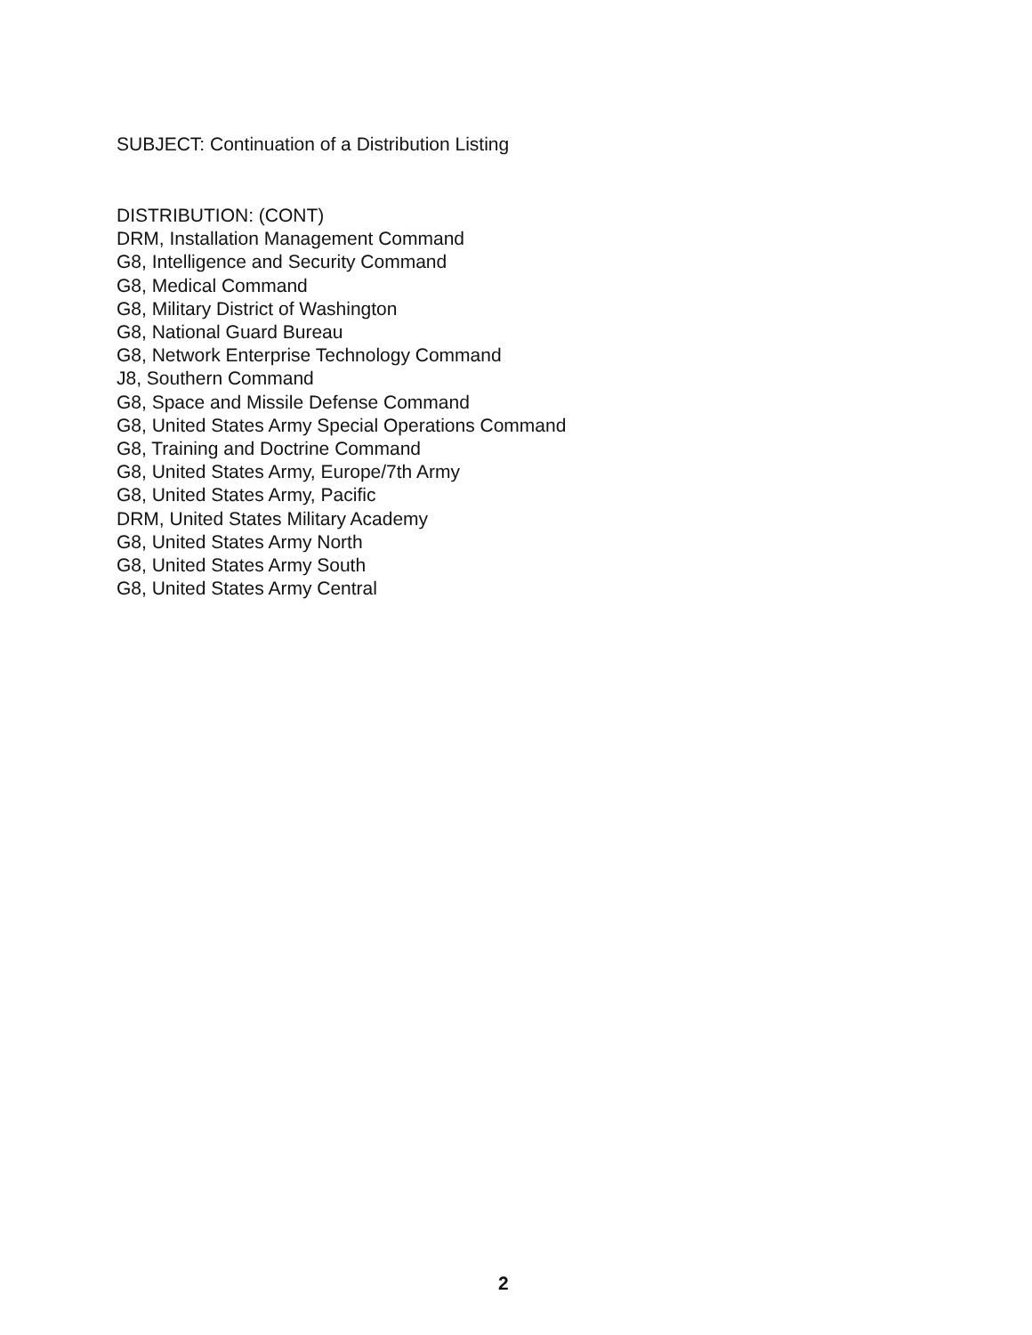SUBJECT: Continuation of a Distribution Listing
DISTRIBUTION: (CONT)
DRM, Installation Management Command
G8, Intelligence and Security Command
G8, Medical Command
G8, Military District of Washington
G8, National Guard Bureau
G8, Network Enterprise Technology Command
J8, Southern Command
G8, Space and Missile Defense Command
G8, United States Army Special Operations Command
G8, Training and Doctrine Command
G8, United States Army, Europe/7th Army
G8, United States Army, Pacific
DRM, United States Military Academy
G8, United States Army North
G8, United States Army South
G8, United States Army Central
2